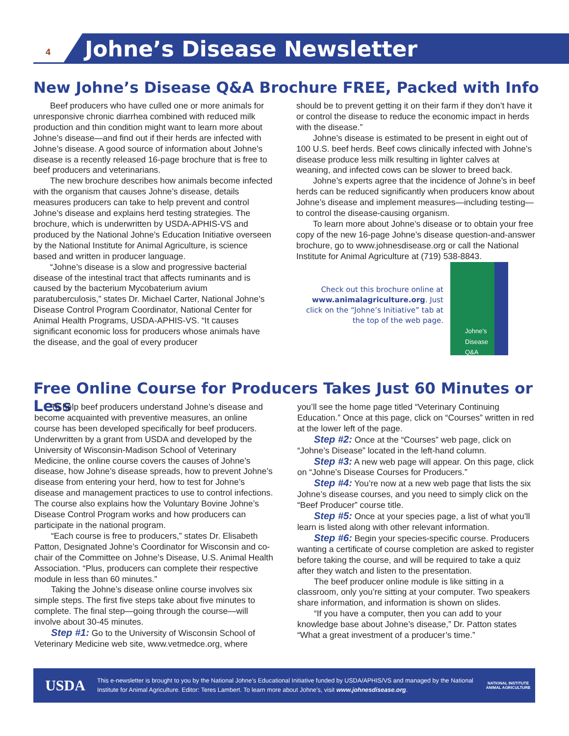4
Johne’s Disease Newsletter
New Johne’s Disease Q&A Brochure FREE, Packed with Info
Beef producers who have culled one or more animals for unresponsive chronic diarrhea combined with reduced milk production and thin condition might want to learn more about Johne’s disease—and find out if their herds are infected with Johne’s disease. A good source of information about Johne’s disease is a recently released 16-page brochure that is free to beef producers and veterinarians.
The new brochure describes how animals become infected with the organism that causes Johne’s disease, details measures producers can take to help prevent and control Johne’s disease and explains herd testing strategies. The brochure, which is underwritten by USDA-APHIS-VS and produced by the National Johne’s Education Initiative overseen by the National Institute for Animal Agriculture, is science based and written in producer language.
“Johne’s disease is a slow and progressive bacterial disease of the intestinal tract that affects ruminants and is caused by the bacterium Mycobaterium avium paratuberculosis,” states Dr. Michael Carter, National Johne’s Disease Control Program Coordinator, National Center for Animal Health Programs, USDA-APHIS-VS. “It causes significant economic loss for producers whose animals have the disease, and the goal of every producer
should be to prevent getting it on their farm if they don’t have it or control the disease to reduce the economic impact in herds with the disease.”
Johne’s disease is estimated to be present in eight out of 100 U.S. beef herds. Beef cows clinically infected with Johne’s disease produce less milk resulting in lighter calves at weaning, and infected cows can be slower to breed back.
Johne’s experts agree that the incidence of Johne’s in beef herds can be reduced significantly when producers know about Johne’s disease and implement measures—including testing—to control the disease-causing organism.
To learn more about Johne’s disease or to obtain your free copy of the new 16-page Johne’s disease question-and-answer brochure, go to www.johnesdisease.org or call the National Institute for Animal Agriculture at (719) 538-8843.
Check out this brochure online at www.animalagriculture.org. Just click on the “Johne’s Initiative” tab at the top of the web page.
Johne’s Disease Q&A
Free Online Course for Producers Takes Just 60 Minutes or Less
To help beef producers understand Johne’s disease and become acquainted with preventive measures, an online course has been developed specifically for beef producers. Underwritten by a grant from USDA and developed by the University of Wisconsin-Madison School of Veterinary Medicine, the online course covers the causes of Johne’s disease, how Johne’s disease spreads, how to prevent Johne’s disease from entering your herd, how to test for Johne’s disease and management practices to use to control infections. The course also explains how the Voluntary Bovine Johne’s Disease Control Program works and how producers can participate in the national program.
“Each course is free to producers,” states Dr. Elisabeth Patton, Designated Johne’s Coordinator for Wisconsin and co-chair of the Committee on Johne’s Disease, U.S. Animal Health Association. “Plus, producers can complete their respective module in less than 60 minutes.”
Taking the Johne’s disease online course involves six simple steps. The first five steps take about five minutes to complete. The final step—going through the course—will involve about 30-45 minutes.
Step #1: Go to the University of Wisconsin School of Veterinary Medicine web site, www.vetmedce.org, where
you’ll see the home page titled “Veterinary Continuing Education.” Once at this page, click on “Courses” written in red at the lower left of the page.
Step #2: Once at the “Courses” web page, click on “Johne’s Disease” located in the left-hand column.
Step #3: A new web page will appear. On this page, click on “Johne’s Disease Courses for Producers.”
Step #4: You’re now at a new web page that lists the six Johne’s disease courses, and you need to simply click on the “Beef Producer” course title.
Step #5: Once at your species page, a list of what you’ll learn is listed along with other relevant information.
Step #6: Begin your species-specific course. Producers wanting a certificate of course completion are asked to register before taking the course, and will be required to take a quiz after they watch and listen to the presentation.
The beef producer online module is like sitting in a classroom, only you’re sitting at your computer. Two speakers share information, and information is shown on slides.
“If you have a computer, then you can add to your knowledge base about Johne’s disease,” Dr. Patton states “What a great investment of a producer’s time.”
USDA
This e-newsletter is brought to you by the National Johne’s Educational Initiative funded by USDA/APHIS/VS and managed by the National Institute for Animal Agriculture. Editor: Teres Lambert. To learn more about Johne’s, visit www.johnesdisease.org.
NATIONAL INSTITUTE ANIMAL AGRICULTURE